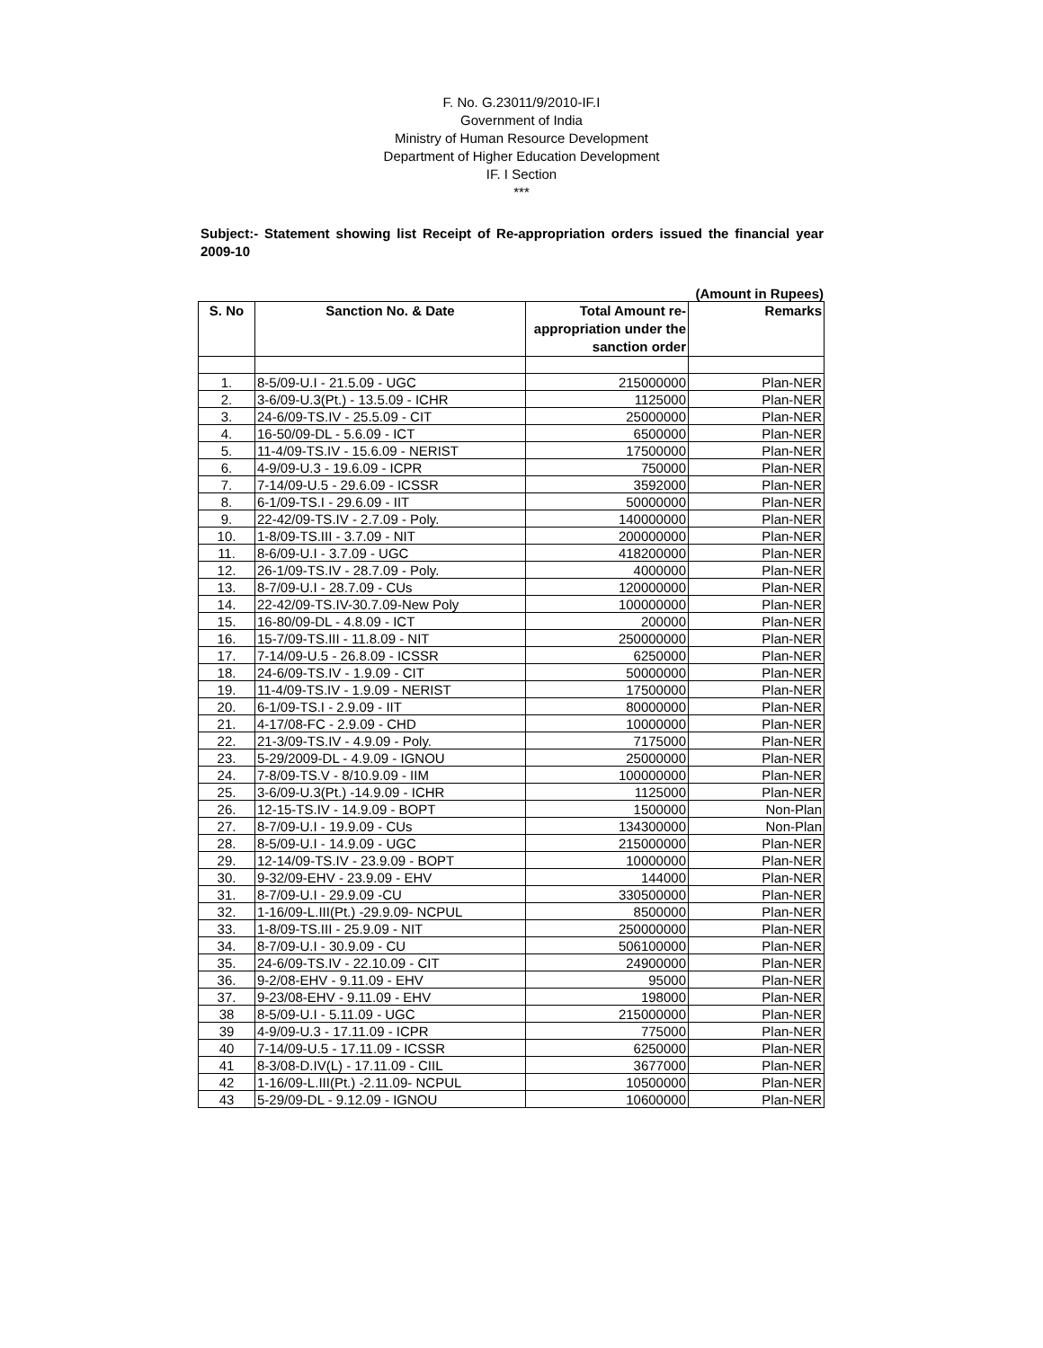F. No. G.23011/9/2010-IF.I
Government of India
Ministry of Human Resource Development
Department of Higher Education Development
IF. I Section
***
Subject:- Statement showing list Receipt of Re-appropriation orders issued the financial year 2009-10
(Amount in Rupees)
| S. No | Sanction No. & Date | Total Amount re-appropriation under the sanction order | Remarks |
| --- | --- | --- | --- |
| 1. | 8-5/09-U.I - 21.5.09 - UGC | 215000000 | Plan-NER |
| 2. | 3-6/09-U.3(Pt.) - 13.5.09 - ICHR | 1125000 | Plan-NER |
| 3. | 24-6/09-TS.IV - 25.5.09 - CIT | 25000000 | Plan-NER |
| 4. | 16-50/09-DL - 5.6.09 - ICT | 6500000 | Plan-NER |
| 5. | 11-4/09-TS.IV - 15.6.09 - NERIST | 17500000 | Plan-NER |
| 6. | 4-9/09-U.3 - 19.6.09 - ICPR | 750000 | Plan-NER |
| 7. | 7-14/09-U.5 - 29.6.09 - ICSSR | 3592000 | Plan-NER |
| 8. | 6-1/09-TS.I - 29.6.09 - IIT | 50000000 | Plan-NER |
| 9. | 22-42/09-TS.IV - 2.7.09 - Poly. | 140000000 | Plan-NER |
| 10. | 1-8/09-TS.III - 3.7.09 - NIT | 200000000 | Plan-NER |
| 11. | 8-6/09-U.I - 3.7.09 - UGC | 418200000 | Plan-NER |
| 12. | 26-1/09-TS.IV - 28.7.09 - Poly. | 4000000 | Plan-NER |
| 13. | 8-7/09-U.I - 28.7.09 - CUs | 120000000 | Plan-NER |
| 14. | 22-42/09-TS.IV-30.7.09-New Poly | 100000000 | Plan-NER |
| 15. | 16-80/09-DL - 4.8.09 - ICT | 200000 | Plan-NER |
| 16. | 15-7/09-TS.III - 11.8.09 - NIT | 250000000 | Plan-NER |
| 17. | 7-14/09-U.5 - 26.8.09 - ICSSR | 6250000 | Plan-NER |
| 18. | 24-6/09-TS.IV - 1.9.09 - CIT | 50000000 | Plan-NER |
| 19. | 11-4/09-TS.IV - 1.9.09 - NERIST | 17500000 | Plan-NER |
| 20. | 6-1/09-TS.I - 2.9.09 - IIT | 80000000 | Plan-NER |
| 21. | 4-17/08-FC - 2.9.09 - CHD | 10000000 | Plan-NER |
| 22. | 21-3/09-TS.IV - 4.9.09 - Poly. | 7175000 | Plan-NER |
| 23. | 5-29/2009-DL - 4.9.09 - IGNOU | 25000000 | Plan-NER |
| 24. | 7-8/09-TS.V - 8/10.9.09 - IIM | 100000000 | Plan-NER |
| 25. | 3-6/09-U.3(Pt.) -14.9.09 - ICHR | 1125000 | Plan-NER |
| 26. | 12-15-TS.IV - 14.9.09 - BOPT | 1500000 | Non-Plan |
| 27. | 8-7/09-U.I - 19.9.09 - CUs | 134300000 | Non-Plan |
| 28. | 8-5/09-U.I - 14.9.09 - UGC | 215000000 | Plan-NER |
| 29. | 12-14/09-TS.IV - 23.9.09 - BOPT | 10000000 | Plan-NER |
| 30. | 9-32/09-EHV - 23.9.09 - EHV | 144000 | Plan-NER |
| 31. | 8-7/09-U.I - 29.9.09 -CU | 330500000 | Plan-NER |
| 32. | 1-16/09-L.III(Pt.) -29.9.09- NCPUL | 8500000 | Plan-NER |
| 33. | 1-8/09-TS.III - 25.9.09 - NIT | 250000000 | Plan-NER |
| 34. | 8-7/09-U.I - 30.9.09 - CU | 506100000 | Plan-NER |
| 35. | 24-6/09-TS.IV - 22.10.09 - CIT | 24900000 | Plan-NER |
| 36. | 9-2/08-EHV - 9.11.09 - EHV | 95000 | Plan-NER |
| 37. | 9-23/08-EHV - 9.11.09 - EHV | 198000 | Plan-NER |
| 38 | 8-5/09-U.I - 5.11.09 - UGC | 215000000 | Plan-NER |
| 39 | 4-9/09-U.3 - 17.11.09 - ICPR | 775000 | Plan-NER |
| 40 | 7-14/09-U.5 - 17.11.09 - ICSSR | 6250000 | Plan-NER |
| 41 | 8-3/08-D.IV(L) - 17.11.09 - CIIL | 3677000 | Plan-NER |
| 42 | 1-16/09-L.III(Pt.) -2.11.09- NCPUL | 10500000 | Plan-NER |
| 43 | 5-29/09-DL - 9.12.09 - IGNOU | 10600000 | Plan-NER |